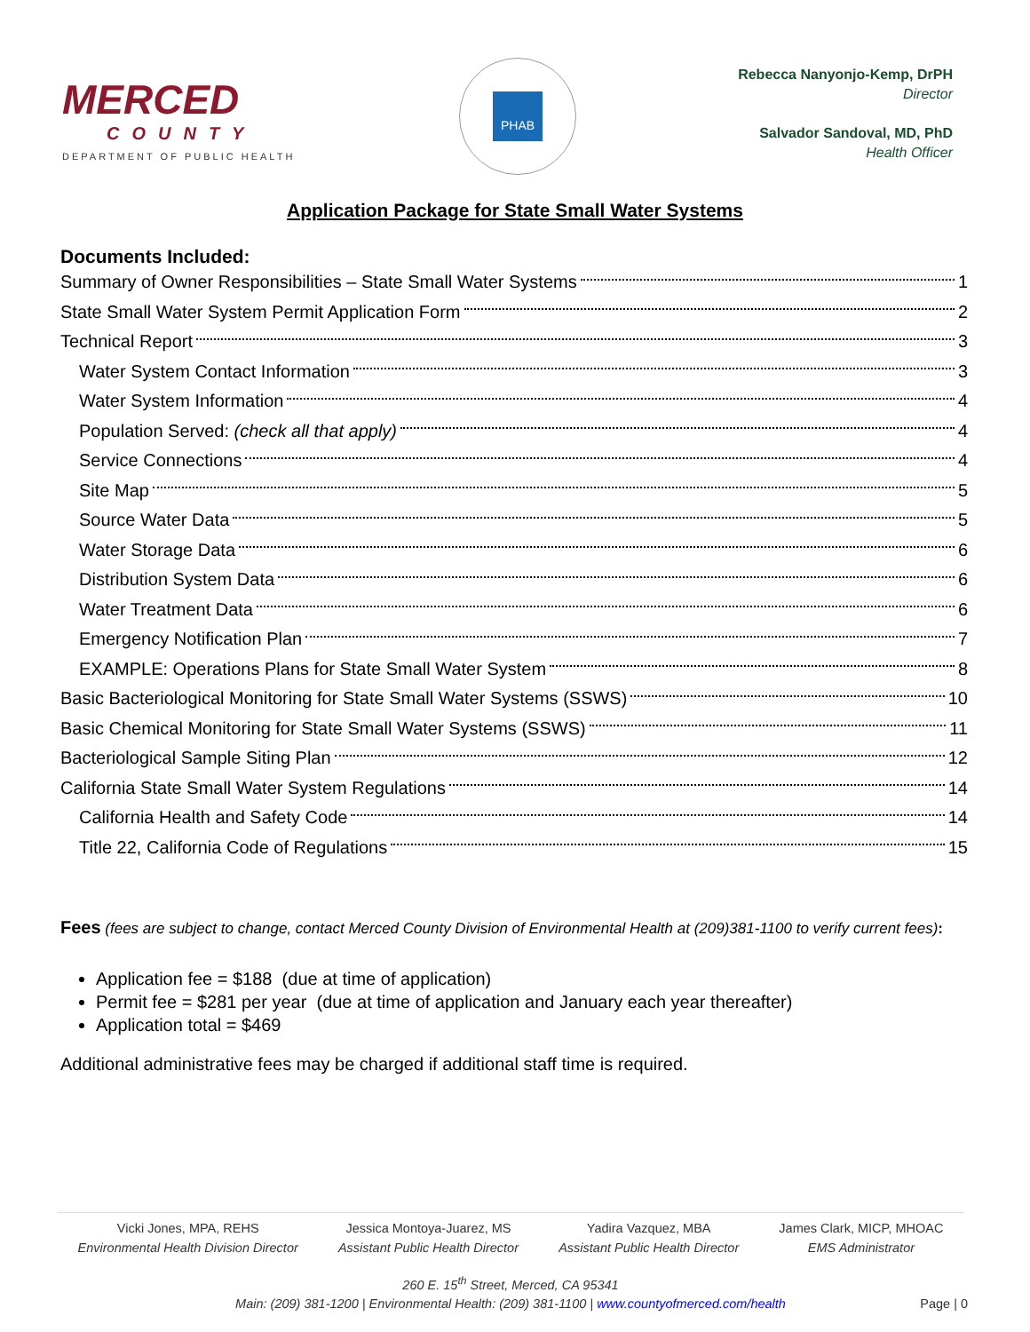MERCED
COUNTY
DEPARTMENT OF PUBLIC HEALTH
PHAB
Rebecca Nanyonjo-Kemp, DrPH
Director
Salvador Sandoval, MD, PhD
Health Officer
Application Package for State Small Water Systems
Documents Included:
Summary of Owner Responsibilities – State Small Water Systems 1
State Small Water System Permit Application Form 2
Technical Report 3
Water System Contact Information 3
Water System Information 4
Population Served: (check all that apply) 4
Service Connections 4
Site Map 5
Source Water Data 5
Water Storage Data 6
Distribution System Data 6
Water Treatment Data 6
Emergency Notification Plan 7
EXAMPLE: Operations Plans for State Small Water System 8
Basic Bacteriological Monitoring for State Small Water Systems (SSWS) 10
Basic Chemical Monitoring for State Small Water Systems (SSWS) 11
Bacteriological Sample Siting Plan 12
California State Small Water System Regulations 14
California Health and Safety Code 14
Title 22, California Code of Regulations 15
Fees (fees are subject to change, contact Merced County Division of Environmental Health at (209)381-1100 to verify current fees):
Application fee = $188 (due at time of application)
Permit fee = $281 per year (due at time of application and January each year thereafter)
Application total = $469
Additional administrative fees may be charged if additional staff time is required.
Vicki Jones, MPA, REHS
Environmental Health Division Director
Jessica Montoya-Juarez, MS
Assistant Public Health Director
Yadira Vazquez, MBA
Assistant Public Health Director
James Clark, MICP, MHOAC
EMS Administrator
260 E. 15<sup>th</sup> Street, Merced, CA 95341
Main: (209) 381-1200 | Environmental Health: (209) 381-1100 | www.countyofmerced.com/health
Page | 0